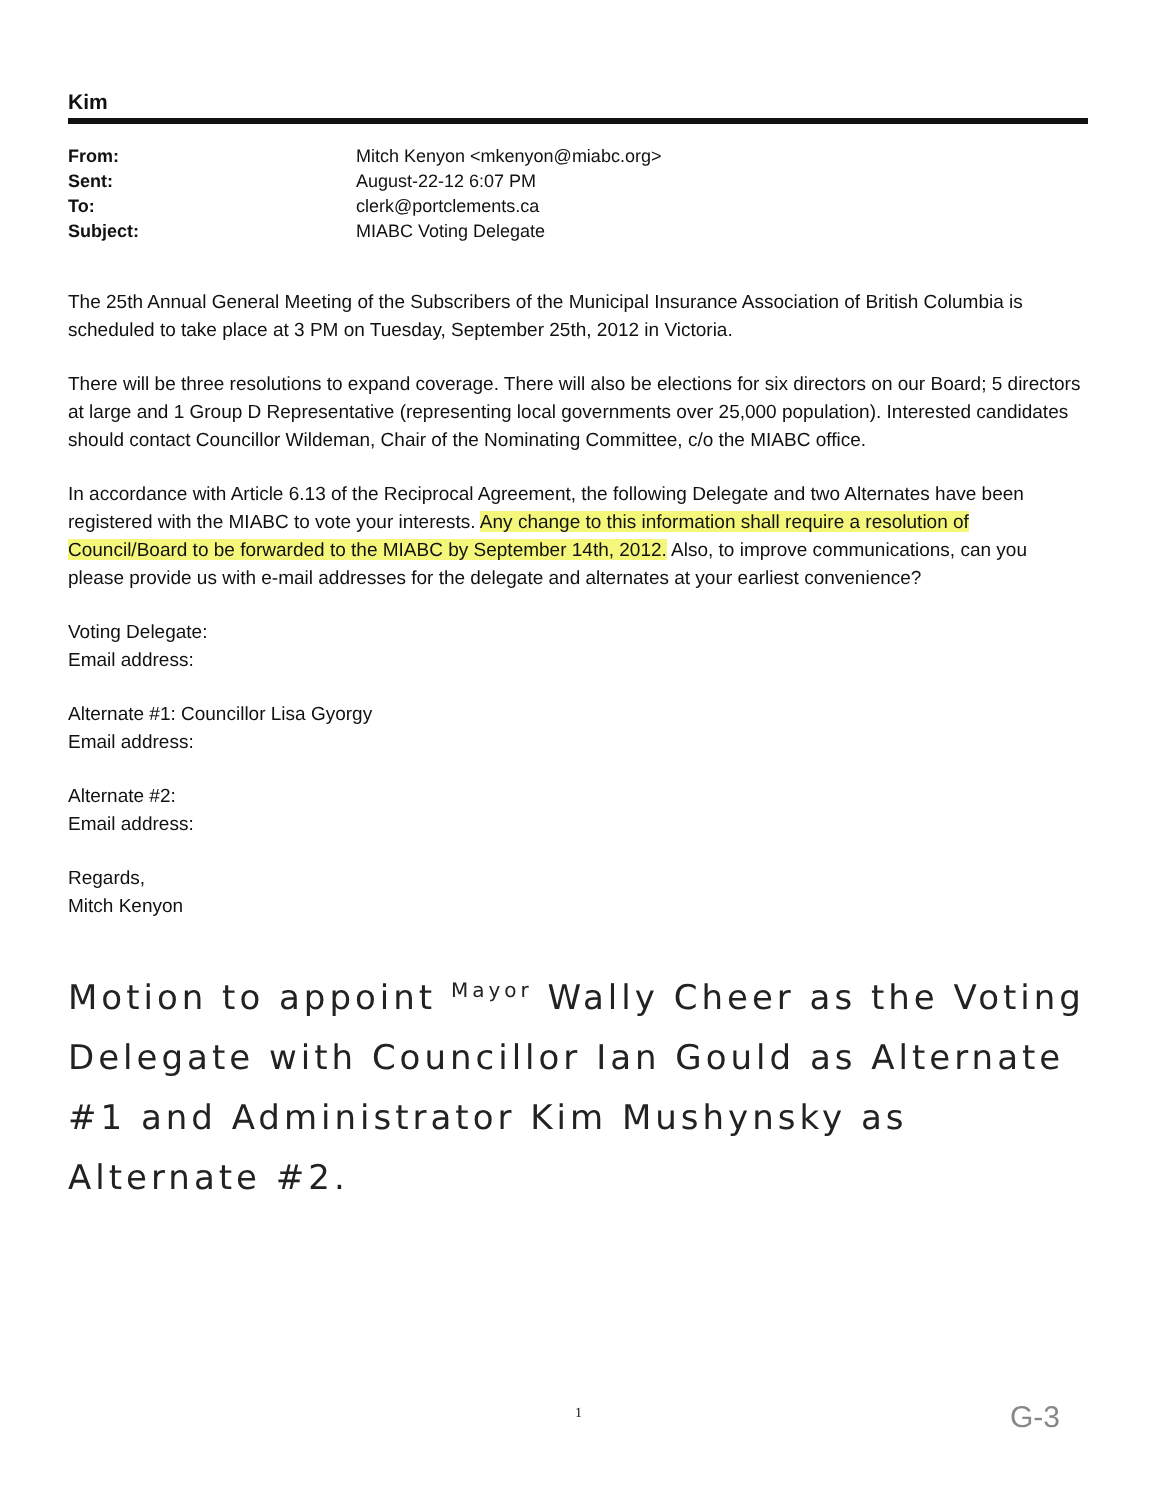Kim
| From: | Mitch Kenyon <mkenyon@miabc.org> |
| Sent: | August-22-12 6:07 PM |
| To: | clerk@portclements.ca |
| Subject: | MIABC Voting Delegate |
The 25th Annual General Meeting of the Subscribers of the Municipal Insurance Association of British Columbia is scheduled to take place at 3 PM on Tuesday, September 25th, 2012 in Victoria.
There will be three resolutions to expand coverage. There will also be elections for six directors on our Board; 5 directors at large and 1 Group D Representative (representing local governments over 25,000 population). Interested candidates should contact Councillor Wildeman, Chair of the Nominating Committee, c/o the MIABC office.
In accordance with Article 6.13 of the Reciprocal Agreement, the following Delegate and two Alternates have been registered with the MIABC to vote your interests. Any change to this information shall require a resolution of Council/Board to be forwarded to the MIABC by September 14th, 2012. Also, to improve communications, can you please provide us with e-mail addresses for the delegate and alternates at your earliest convenience?
Voting Delegate:
Email address:
Alternate #1: Councillor Lisa Gyorgy
Email address:
Alternate #2:
Email address:
Regards,
Mitch Kenyon
Motion to appoint <sup>Mayor</sup> Wally Cheer as the Voting Delegate with Councillor Ian Gould as Alternate #1 and Administrator Kim Mushynsky as Alternate #2.
1 G-3